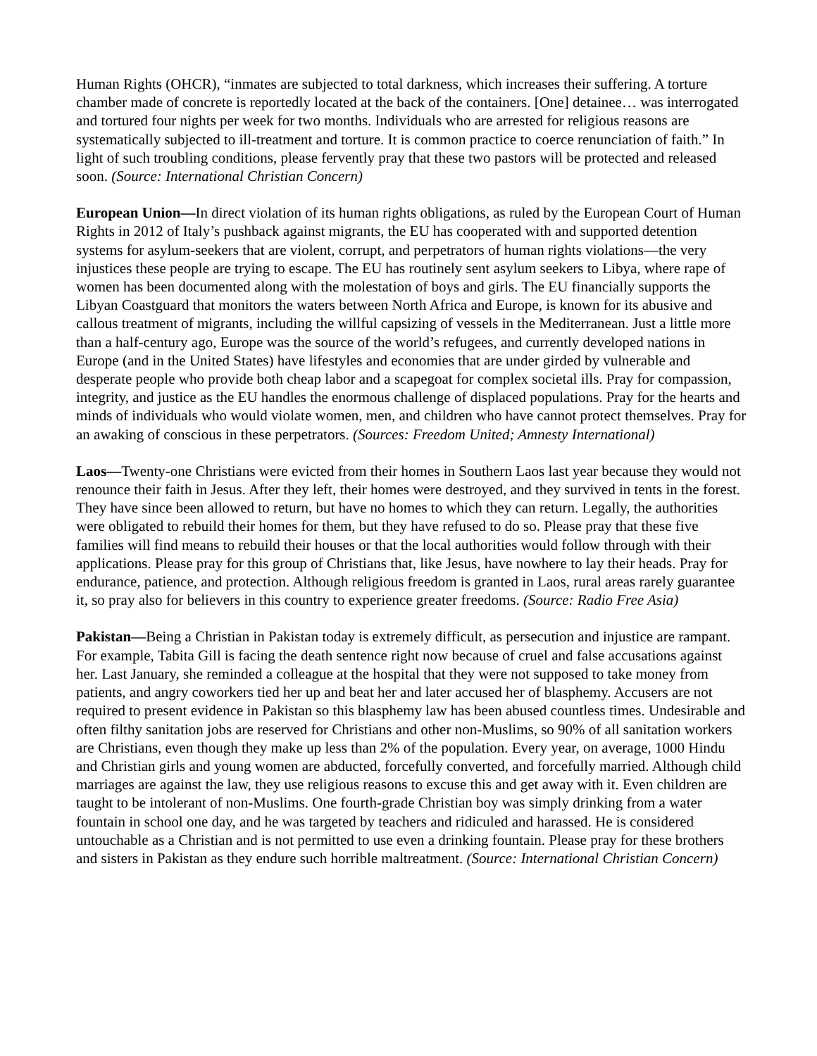Human Rights (OHCR), “inmates are subjected to total darkness, which increases their suffering. A torture chamber made of concrete is reportedly located at the back of the containers. [One] detainee… was interrogated and tortured four nights per week for two months. Individuals who are arrested for religious reasons are systematically subjected to ill-treatment and torture. It is common practice to coerce renunciation of faith.” In light of such troubling conditions, please fervently pray that these two pastors will be protected and released soon. (Source: International Christian Concern)
European Union—In direct violation of its human rights obligations, as ruled by the European Court of Human Rights in 2012 of Italy’s pushback against migrants, the EU has cooperated with and supported detention systems for asylum-seekers that are violent, corrupt, and perpetrators of human rights violations—the very injustices these people are trying to escape. The EU has routinely sent asylum seekers to Libya, where rape of women has been documented along with the molestation of boys and girls. The EU financially supports the Libyan Coastguard that monitors the waters between North Africa and Europe, is known for its abusive and callous treatment of migrants, including the willful capsizing of vessels in the Mediterranean. Just a little more than a half-century ago, Europe was the source of the world’s refugees, and currently developed nations in Europe (and in the United States) have lifestyles and economies that are under girded by vulnerable and desperate people who provide both cheap labor and a scapegoat for complex societal ills. Pray for compassion, integrity, and justice as the EU handles the enormous challenge of displaced populations. Pray for the hearts and minds of individuals who would violate women, men, and children who have cannot protect themselves. Pray for an awaking of conscious in these perpetrators. (Sources: Freedom United; Amnesty International)
Laos—Twenty-one Christians were evicted from their homes in Southern Laos last year because they would not renounce their faith in Jesus. After they left, their homes were destroyed, and they survived in tents in the forest. They have since been allowed to return, but have no homes to which they can return. Legally, the authorities were obligated to rebuild their homes for them, but they have refused to do so. Please pray that these five families will find means to rebuild their houses or that the local authorities would follow through with their applications. Please pray for this group of Christians that, like Jesus, have nowhere to lay their heads. Pray for endurance, patience, and protection. Although religious freedom is granted in Laos, rural areas rarely guarantee it, so pray also for believers in this country to experience greater freedoms. (Source: Radio Free Asia)
Pakistan—Being a Christian in Pakistan today is extremely difficult, as persecution and injustice are rampant. For example, Tabita Gill is facing the death sentence right now because of cruel and false accusations against her. Last January, she reminded a colleague at the hospital that they were not supposed to take money from patients, and angry coworkers tied her up and beat her and later accused her of blasphemy. Accusers are not required to present evidence in Pakistan so this blasphemy law has been abused countless times. Undesirable and often filthy sanitation jobs are reserved for Christians and other non-Muslims, so 90% of all sanitation workers are Christians, even though they make up less than 2% of the population. Every year, on average, 1000 Hindu and Christian girls and young women are abducted, forcefully converted, and forcefully married. Although child marriages are against the law, they use religious reasons to excuse this and get away with it. Even children are taught to be intolerant of non-Muslims. One fourth-grade Christian boy was simply drinking from a water fountain in school one day, and he was targeted by teachers and ridiculed and harassed. He is considered untouchable as a Christian and is not permitted to use even a drinking fountain. Please pray for these brothers and sisters in Pakistan as they endure such horrible maltreatment. (Source: International Christian Concern)